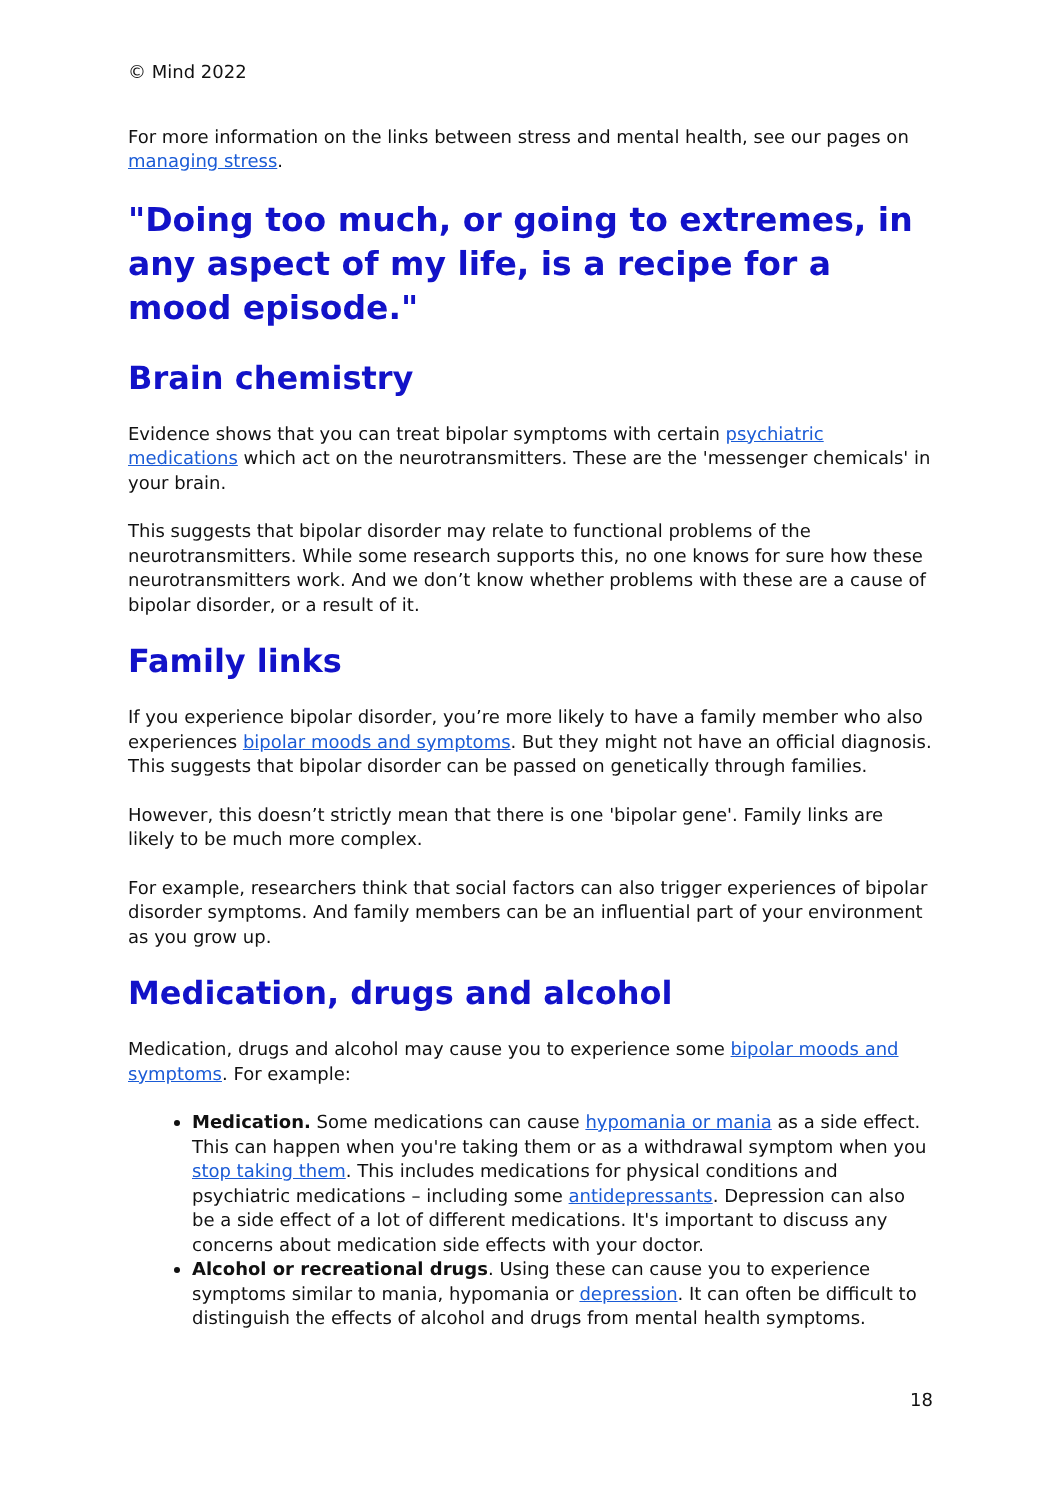© Mind 2022
For more information on the links between stress and mental health, see our pages on managing stress.
"Doing too much, or going to extremes, in any aspect of my life, is a recipe for a mood episode."
Brain chemistry
Evidence shows that you can treat bipolar symptoms with certain psychiatric medications which act on the neurotransmitters. These are the 'messenger chemicals' in your brain.
This suggests that bipolar disorder may relate to functional problems of the neurotransmitters. While some research supports this, no one knows for sure how these neurotransmitters work. And we don’t know whether problems with these are a cause of bipolar disorder, or a result of it.
Family links
If you experience bipolar disorder, you’re more likely to have a family member who also experiences bipolar moods and symptoms. But they might not have an official diagnosis. This suggests that bipolar disorder can be passed on genetically through families.
However, this doesn’t strictly mean that there is one 'bipolar gene'. Family links are likely to be much more complex.
For example, researchers think that social factors can also trigger experiences of bipolar disorder symptoms. And family members can be an influential part of your environment as you grow up.
Medication, drugs and alcohol
Medication, drugs and alcohol may cause you to experience some bipolar moods and symptoms. For example:
Medication. Some medications can cause hypomania or mania as a side effect. This can happen when you're taking them or as a withdrawal symptom when you stop taking them. This includes medications for physical conditions and psychiatric medications – including some antidepressants. Depression can also be a side effect of a lot of different medications. It's important to discuss any concerns about medication side effects with your doctor.
Alcohol or recreational drugs. Using these can cause you to experience symptoms similar to mania, hypomania or depression. It can often be difficult to distinguish the effects of alcohol and drugs from mental health symptoms.
18